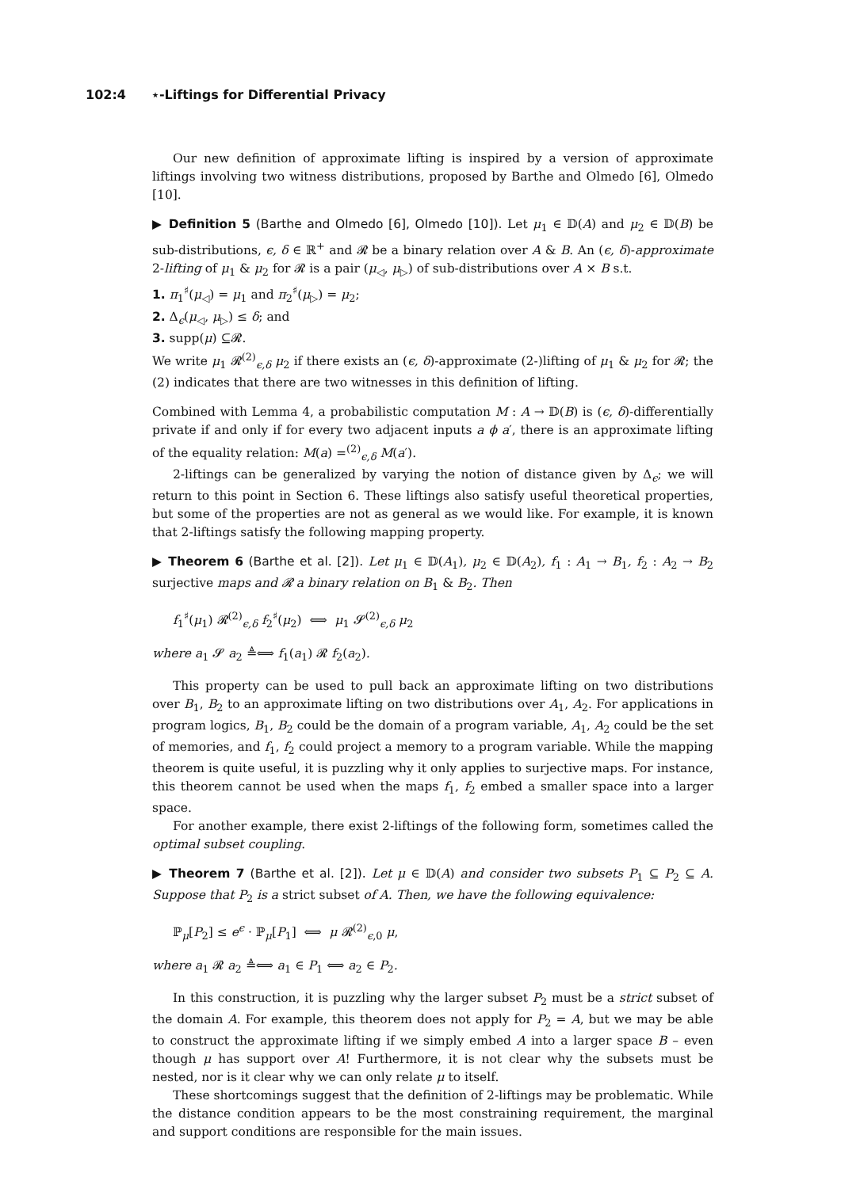102:4 ⋆-Liftings for Differential Privacy
Our new definition of approximate lifting is inspired by a version of approximate liftings involving two witness distributions, proposed by Barthe and Olmedo [6], Olmedo [10].
▶ Definition 5 (Barthe and Olmedo [6], Olmedo [10]). Let μ<sub>1</sub> ∈ 𝔻(A) and μ<sub>2</sub> ∈ 𝔻(B) be sub-distributions, ϵ, δ ∈ ℝ<sup>+</sup> and 𝓡 be a binary relation over A & B. An (ϵ, δ)-approximate 2-lifting of μ<sub>1</sub> & μ<sub>2</sub> for 𝓡 is a pair (μ<sub>◁</sub>, μ<sub>▷</sub>) of sub-distributions over A × B s.t.
1. π<sub>1</sub><sup>♯</sup>(μ<sub>◁</sub>) = μ<sub>1</sub> and π<sub>2</sub><sup>♯</sup>(μ<sub>▷</sub>) = μ<sub>2</sub>;
2. Δ<sub>ϵ</sub>(μ<sub>◁</sub>, μ<sub>▷</sub>) ≤ δ; and
3. supp(μ) ⊆𝓡.
We write μ<sub>1</sub> 𝓡<sup>(2)</sup><sub>ϵ,δ</sub> μ<sub>2</sub> if there exists an (ϵ, δ)-approximate (2-)lifting of μ<sub>1</sub> & μ<sub>2</sub> for 𝓡; the (2) indicates that there are two witnesses in this definition of lifting.
Combined with Lemma 4, a probabilistic computation M : A → 𝔻(B) is (ϵ, δ)-differentially private if and only if for every two adjacent inputs a ϕ a′, there is an approximate lifting of the equality relation: M(a) =<sup>(2)</sup><sub>ϵ,δ</sub> M(a′).
2-liftings can be generalized by varying the notion of distance given by Δ<sub>ϵ</sub>; we will return to this point in Section 6. These liftings also satisfy useful theoretical properties, but some of the properties are not as general as we would like. For example, it is known that 2-liftings satisfy the following mapping property.
▶ Theorem 6 (Barthe et al. [2]). Let μ<sub>1</sub> ∈ 𝔻(A<sub>1</sub>), μ<sub>2</sub> ∈ 𝔻(A<sub>2</sub>), f<sub>1</sub> : A<sub>1</sub> → B<sub>1</sub>, f<sub>2</sub> : A<sub>2</sub> → B<sub>2</sub> surjective maps and 𝓡 a binary relation on B<sub>1</sub> & B<sub>2</sub>. Then
f<sub>1</sub><sup>♯</sup>(μ<sub>1</sub>) 𝓡<sup>(2)</sup><sub>ϵ,δ</sub> f<sub>2</sub><sup>♯</sup>(μ<sub>2</sub>) ⟺ μ<sub>1</sub> 𝓢<sup>(2)</sup><sub>ϵ,δ</sub> μ<sub>2</sub>
where a<sub>1</sub> 𝓢 a<sub>2</sub> ≜⟺ f<sub>1</sub>(a<sub>1</sub>) 𝓡 f<sub>2</sub>(a<sub>2</sub>).
This property can be used to pull back an approximate lifting on two distributions over B<sub>1</sub>, B<sub>2</sub> to an approximate lifting on two distributions over A<sub>1</sub>, A<sub>2</sub>. For applications in program logics, B<sub>1</sub>, B<sub>2</sub> could be the domain of a program variable, A<sub>1</sub>, A<sub>2</sub> could be the set of memories, and f<sub>1</sub>, f<sub>2</sub> could project a memory to a program variable. While the mapping theorem is quite useful, it is puzzling why it only applies to surjective maps. For instance, this theorem cannot be used when the maps f<sub>1</sub>, f<sub>2</sub> embed a smaller space into a larger space.
For another example, there exist 2-liftings of the following form, sometimes called the optimal subset coupling.
▶ Theorem 7 (Barthe et al. [2]). Let μ ∈ 𝔻(A) and consider two subsets P<sub>1</sub> ⊆ P<sub>2</sub> ⊆ A. Suppose that P<sub>2</sub> is a strict subset of A. Then, we have the following equivalence:
ℙ<sub>μ</sub>[P<sub>2</sub>] ≤ e<sup>ϵ</sup> · ℙ<sub>μ</sub>[P<sub>1</sub>] ⟺ μ 𝓡<sup>(2)</sup><sub>ϵ,0</sub> μ,
where a<sub>1</sub> 𝓡 a<sub>2</sub> ≜⟺ a<sub>1</sub> ∈ P<sub>1</sub> ⟺ a<sub>2</sub> ∈ P<sub>2</sub>.
In this construction, it is puzzling why the larger subset P<sub>2</sub> must be a strict subset of the domain A. For example, this theorem does not apply for P<sub>2</sub> = A, but we may be able to construct the approximate lifting if we simply embed A into a larger space B – even though μ has support over A! Furthermore, it is not clear why the subsets must be nested, nor is it clear why we can only relate μ to itself.
These shortcomings suggest that the definition of 2-liftings may be problematic. While the distance condition appears to be the most constraining requirement, the marginal and support conditions are responsible for the main issues.